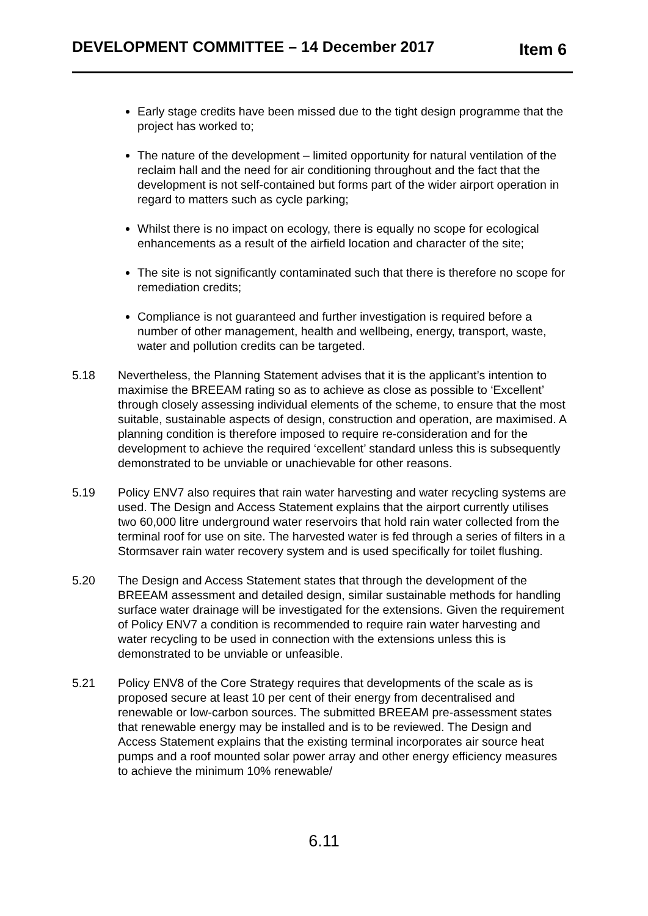DEVELOPMENT COMMITTEE – 14 December 2017 Item 6
Early stage credits have been missed due to the tight design programme that the project has worked to;
The nature of the development – limited opportunity for natural ventilation of the reclaim hall and the need for air conditioning throughout and the fact that the development is not self-contained but forms part of the wider airport operation in regard to matters such as cycle parking;
Whilst there is no impact on ecology, there is equally no scope for ecological enhancements as a result of the airfield location and character of the site;
The site is not significantly contaminated such that there is therefore no scope for remediation credits;
Compliance is not guaranteed and further investigation is required before a number of other management, health and wellbeing, energy, transport, waste, water and pollution credits can be targeted.
5.18 Nevertheless, the Planning Statement advises that it is the applicant’s intention to maximise the BREEAM rating so as to achieve as close as possible to ‘Excellent’ through closely assessing individual elements of the scheme, to ensure that the most suitable, sustainable aspects of design, construction and operation, are maximised. A planning condition is therefore imposed to require re-consideration and for the development to achieve the required ‘excellent’ standard unless this is subsequently demonstrated to be unviable or unachievable for other reasons.
5.19 Policy ENV7 also requires that rain water harvesting and water recycling systems are used. The Design and Access Statement explains that the airport currently utilises two 60,000 litre underground water reservoirs that hold rain water collected from the terminal roof for use on site. The harvested water is fed through a series of filters in a Stormsaver rain water recovery system and is used specifically for toilet flushing.
5.20 The Design and Access Statement states that through the development of the BREEAM assessment and detailed design, similar sustainable methods for handling surface water drainage will be investigated for the extensions. Given the requirement of Policy ENV7 a condition is recommended to require rain water harvesting and water recycling to be used in connection with the extensions unless this is demonstrated to be unviable or unfeasible.
5.21 Policy ENV8 of the Core Strategy requires that developments of the scale as is proposed secure at least 10 per cent of their energy from decentralised and renewable or low-carbon sources. The submitted BREEAM pre-assessment states that renewable energy may be installed and is to be reviewed. The Design and Access Statement explains that the existing terminal incorporates air source heat pumps and a roof mounted solar power array and other energy efficiency measures to achieve the minimum 10% renewable/
6.11